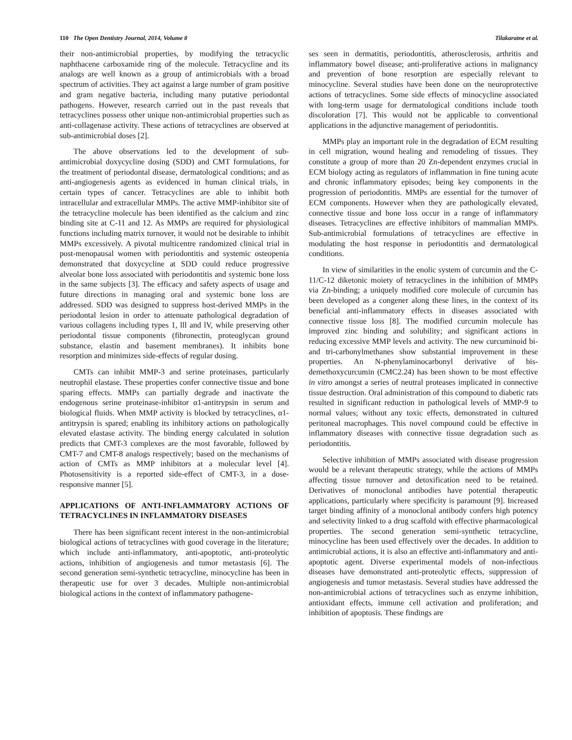110 The Open Dentistry Journal, 2014, Volume 8 Tilakaratne et al.
their non-antimicrobial properties, by modifying the tetracyclic naphthacene carboxamide ring of the molecule. Tetracycline and its analogs are well known as a group of antimicrobials with a broad spectrum of activities. They act against a large number of gram positive and gram negative bacteria, including many putative periodontal pathogens. However, research carried out in the past reveals that tetracyclines possess other unique non-antimicrobial properties such as anti-collagenase activity. These actions of tetracyclines are observed at sub-antimicrobial doses [2].
The above observations led to the development of sub-antimicrobial doxycycline dosing (SDD) and CMT formulations, for the treatment of periodontal disease, dermatological conditions; and as anti-angiogenesis agents as evidenced in human clinical trials, in certain types of cancer. Tetracyclines are able to inhibit both intracellular and extracellular MMPs. The active MMP-inhibitor site of the tetracycline molecule has been identified as the calcium and zinc binding site at C-11 and 12. As MMPs are required for physiological functions including matrix turnover, it would not be desirable to inhibit MMPs excessively. A pivotal multicentre randomized clinical trial in post-menopausal women with periodontitis and systemic osteopenia demonstrated that doxycycline at SDD could reduce progressive alveolar bone loss associated with periodontitis and systemic bone loss in the same subjects [3]. The efficacy and safety aspects of usage and future directions in managing oral and systemic bone loss are addressed. SDD was designed to suppress host-derived MMPs in the periodontal lesion in order to attenuate pathological degradation of various collagens including types 1, lll and lV, while preserving other periodontal tissue components (fibronectin, proteoglycan ground substance, elastin and basement membranes). It inhibits bone resorption and minimizes side-effects of regular dosing.
CMTs can inhibit MMP-3 and serine proteinases, particularly neutrophil elastase. These properties confer connective tissue and bone sparing effects. MMPs can partially degrade and inactivate the endogenous serine proteinase-inhibitor α1-antitrypsin in serum and biological fluids. When MMP activity is blocked by tetracyclines, α1-antitrypsin is spared; enabling its inhibitory actions on pathologically elevated elastase activity. The binding energy calculated in solution predicts that CMT-3 complexes are the most favorable, followed by CMT-7 and CMT-8 analogs respectively; based on the mechanisms of action of CMTs as MMP inhibitors at a molecular level [4]. Photosensitivity is a reported side-effect of CMT-3, in a dose-responsive manner [5].
APPLICATIONS OF ANTI-INFLAMMATORY ACTIONS OF TETRACYCLINES IN INFLAMMATORY DISEASES
There has been significant recent interest in the non-antimicrobial biological actions of tetracyclines with good coverage in the literature; which include anti-inflammatory, anti-apoptotic, anti-proteolytic actions, inhibition of angiogenesis and tumor metastasis [6]. The second generation semi-synthetic tetracycline, minocycline has been in therapeutic use for over 3 decades. Multiple non-antimicrobial biological actions in the context of inflammatory pathogene-
ses seen in dermatitis, periodontitis, atherosclerosis, arthritis and inflammatory bowel disease; anti-proliferative actions in malignancy and prevention of bone resorption are especially relevant to minocycline. Several studies have been done on the neuroprotective actions of tetracyclines. Some side effects of minocycline associated with long-term usage for dermatological conditions include tooth discoloration [7]. This would not be applicable to conventional applications in the adjunctive management of periodontitis.
MMPs play an important role in the degradation of ECM resulting in cell migration, wound healing and remodeling of tissues. They constitute a group of more than 20 Zn-dependent enzymes crucial in ECM biology acting as regulators of inflammation in fine tuning acute and chronic inflammatory episodes; being key components in the progression of periodontitis. MMPs are essential for the turnover of ECM components. However when they are pathologically elevated, connective tissue and bone loss occur in a range of inflammatory diseases. Tetracyclines are effective inhibitors of mammalian MMPs. Sub-antimicrobial formulations of tetracyclines are effective in modulating the host response in periodontitis and dermatological conditions.
In view of similarities in the enolic system of curcumin and the C-11/C-12 diketonic moiety of tetracyclines in the inhibition of MMPs via Zn-binding; a uniquely modified core molecule of curcumin has been developed as a congener along these lines, in the context of its beneficial anti-inflammatory effects in diseases associated with connective tissue loss [8]. The modified curcumin molecule has improved zinc binding and solubility; and significant actions in reducing excessive MMP levels and activity. The new curcuminoid bi- and tri-carbonylmethanes show substantial improvement in these properties. An N-phenylaminocarbonyl derivative of bis-demethoxycurcumin (CMC2.24) has been shown to be most effective in vitro amongst a series of neutral proteases implicated in connective tissue destruction. Oral administration of this compound to diabetic rats resulted in significant reduction in pathological levels of MMP-9 to normal values; without any toxic effects, demonstrated in cultured peritoneal macrophages. This novel compound could be effective in inflammatory diseases with connective tissue degradation such as periodontitis.
Selective inhibition of MMPs associated with disease progression would be a relevant therapeutic strategy, while the actions of MMPs affecting tissue turnover and detoxification need to be retained. Derivatives of monoclonal antibodies have potential therapeutic applications, particularly where specificity is paramount [9]. Increased target binding affinity of a monoclonal antibody confers high potency and selectivity linked to a drug scaffold with effective pharmacological properties. The second generation semi-synthetic tetracycline, minocycline has been used effectively over the decades. In addition to antimicrobial actions, it is also an effective anti-inflammatory and anti-apoptotic agent. Diverse experimental models of non-infectious diseases have demonstrated anti-proteolytic effects, suppression of angiogenesis and tumor metastasis. Several studies have addressed the non-antimicrobial actions of tetracyclines such as enzyme inhibition, antioxidant effects, immune cell activation and proliferation; and inhibition of apoptosis. These findings are